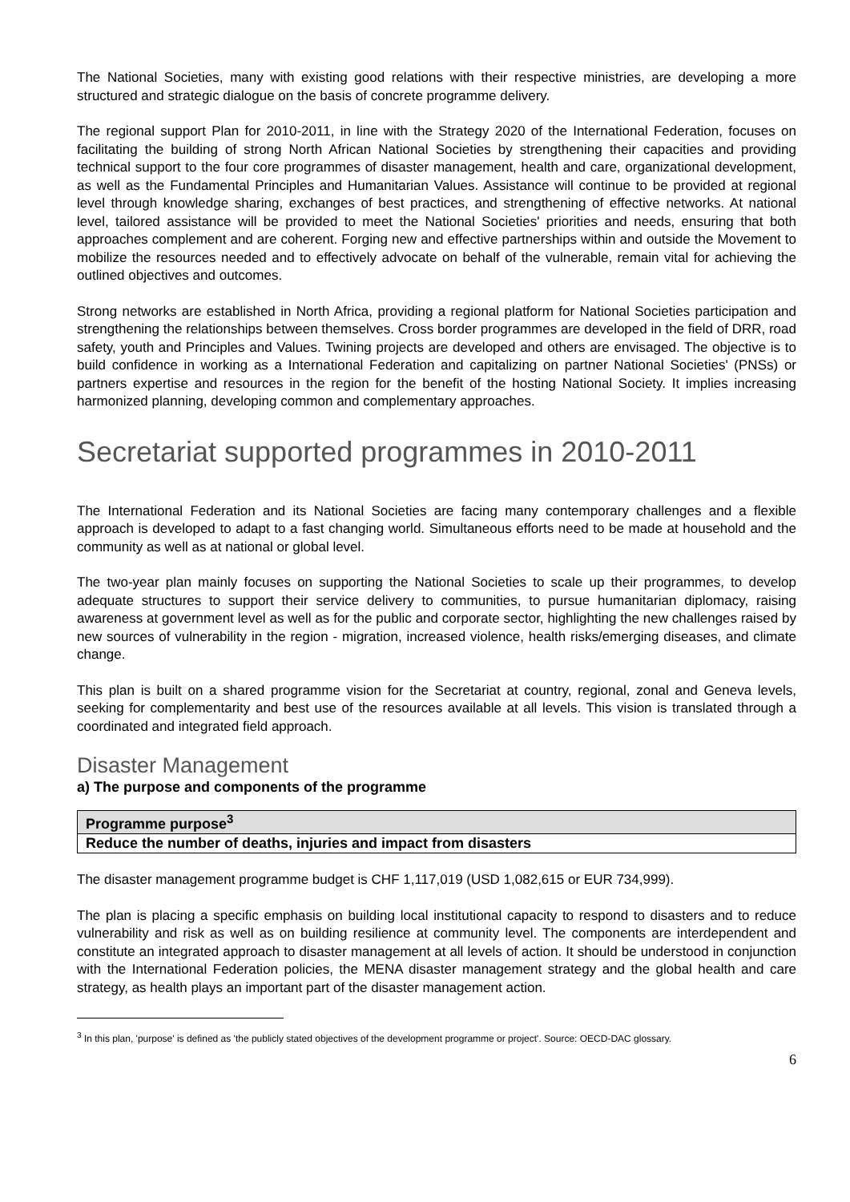The National Societies, many with existing good relations with their respective ministries, are developing a more structured and strategic dialogue on the basis of concrete programme delivery.
The regional support Plan for 2010-2011, in line with the Strategy 2020 of the International Federation, focuses on facilitating the building of strong North African National Societies by strengthening their capacities and providing technical support to the four core programmes of disaster management, health and care, organizational development, as well as the Fundamental Principles and Humanitarian Values. Assistance will continue to be provided at regional level through knowledge sharing, exchanges of best practices, and strengthening of effective networks. At national level, tailored assistance will be provided to meet the National Societies' priorities and needs, ensuring that both approaches complement and are coherent. Forging new and effective partnerships within and outside the Movement to mobilize the resources needed and to effectively advocate on behalf of the vulnerable, remain vital for achieving the outlined objectives and outcomes.
Strong networks are established in North Africa, providing a regional platform for National Societies participation and strengthening the relationships between themselves. Cross border programmes are developed in the field of DRR, road safety, youth and Principles and Values. Twining projects are developed and others are envisaged. The objective is to build confidence in working as a International Federation and capitalizing on partner National Societies' (PNSs) or partners expertise and resources in the region for the benefit of the hosting National Society. It implies increasing harmonized planning, developing common and complementary approaches.
Secretariat supported programmes in 2010-2011
The International Federation and its National Societies are facing many contemporary challenges and a flexible approach is developed to adapt to a fast changing world. Simultaneous efforts need to be made at household and the community as well as at national or global level.
The two-year plan mainly focuses on supporting the National Societies to scale up their programmes, to develop adequate structures to support their service delivery to communities, to pursue humanitarian diplomacy, raising awareness at government level as well as for the public and corporate sector, highlighting the new challenges raised by new sources of vulnerability in the region - migration, increased violence, health risks/emerging diseases, and climate change.
This plan is built on a shared programme vision for the Secretariat at country, regional, zonal and Geneva levels, seeking for complementarity and best use of the resources available at all levels. This vision is translated through a coordinated and integrated field approach.
Disaster Management
a) The purpose and components of the programme
| Programme purpose<sup>3</sup> |
| Reduce the number of deaths, injuries and impact from disasters |
The disaster management programme budget is CHF 1,117,019 (USD 1,082,615 or EUR 734,999).
The plan is placing a specific emphasis on building local institutional capacity to respond to disasters and to reduce vulnerability and risk as well as on building resilience at community level. The components are interdependent and constitute an integrated approach to disaster management at all levels of action. It should be understood in conjunction with the International Federation policies, the MENA disaster management strategy and the global health and care strategy, as health plays an important part of the disaster management action.
<sup>3</sup> In this plan, 'purpose' is defined as 'the publicly stated objectives of the development programme or project'. Source: OECD-DAC glossary.
6